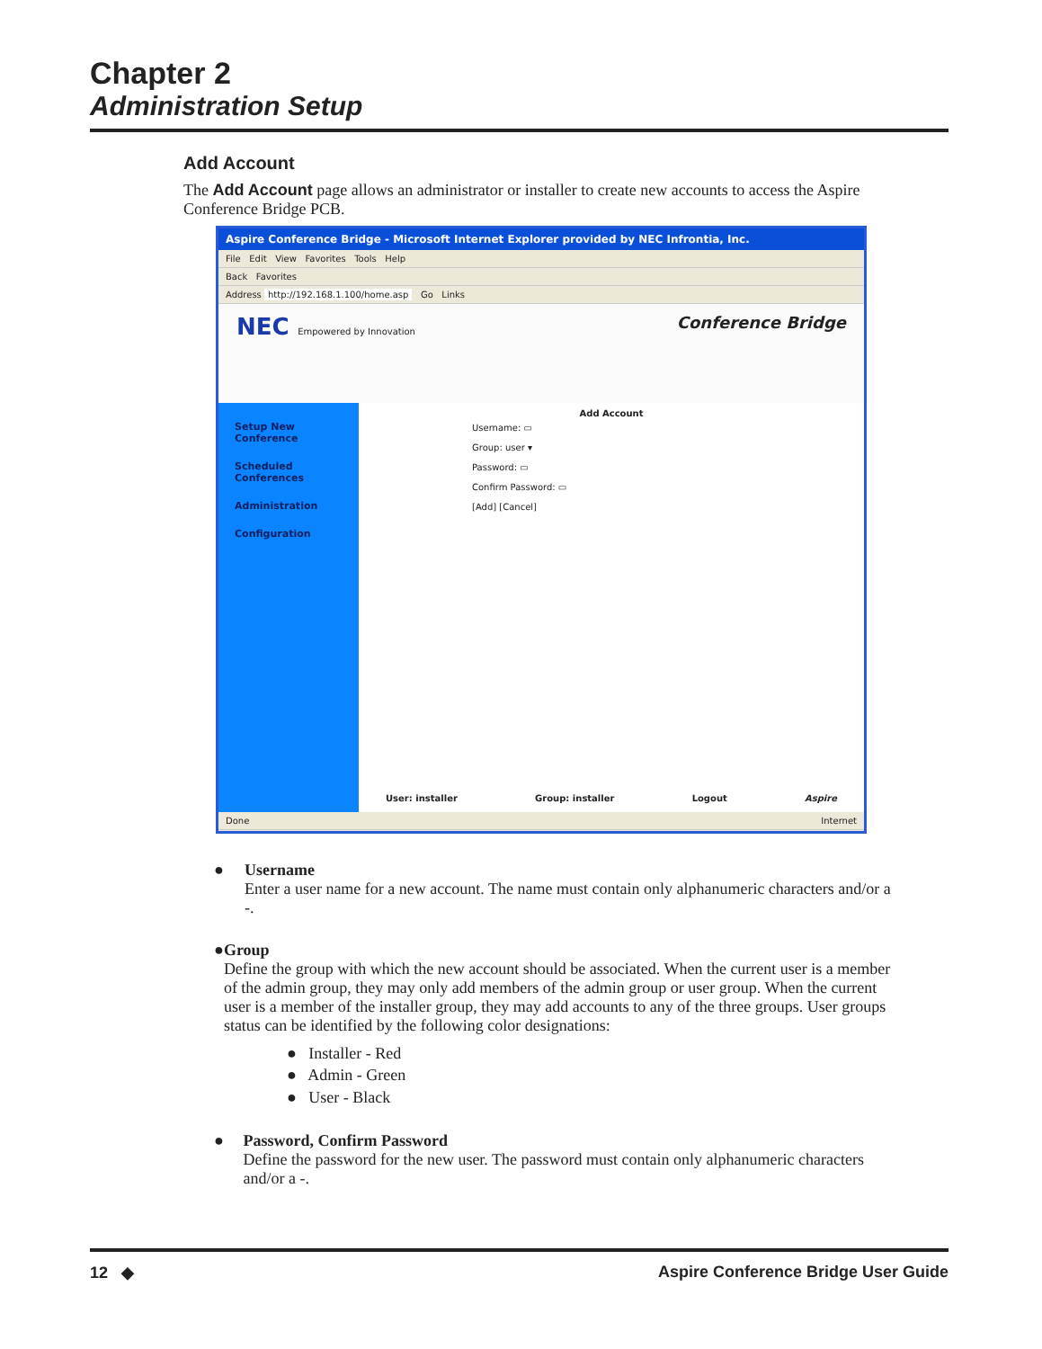Chapter 2
Administration Setup
Add Account
The Add Account page allows an administrator or installer to create new accounts to access the Aspire Conference Bridge PCB.
Aspire Conference Bridge - Microsoft Internet Explorer provided by NEC Infrontia, Inc.
File Edit View Favorites Tools Help
Back Favorites
Address http://192.168.1.100/home.asp Go Links
NEC Empowered by Innovation Conference Bridge
Setup New Conference
Scheduled Conferences
Administration
Configuration
Add Account
Username: ▭
Group: user ▾
Password: ▭
Confirm Password: ▭
[Add] [Cancel]
User: installer Group: installer Logout Aspire
Done Internet
● Username
Enter a user name for a new account. The name must contain only alphanumeric characters and/or a -.
● Group
Define the group with which the new account should be associated. When the current user is a member of the admin group, they may only add members of the admin group or user group. When the current user is a member of the installer group, they may add accounts to any of the three groups. User groups status can be identified by the following color designations:
● Installer - Red
● Admin - Green
● User - Black
● Password, Confirm Password
Define the password for the new user. The password must contain only alphanumeric characters and/or a -.
12 ◆ Aspire Conference Bridge User Guide